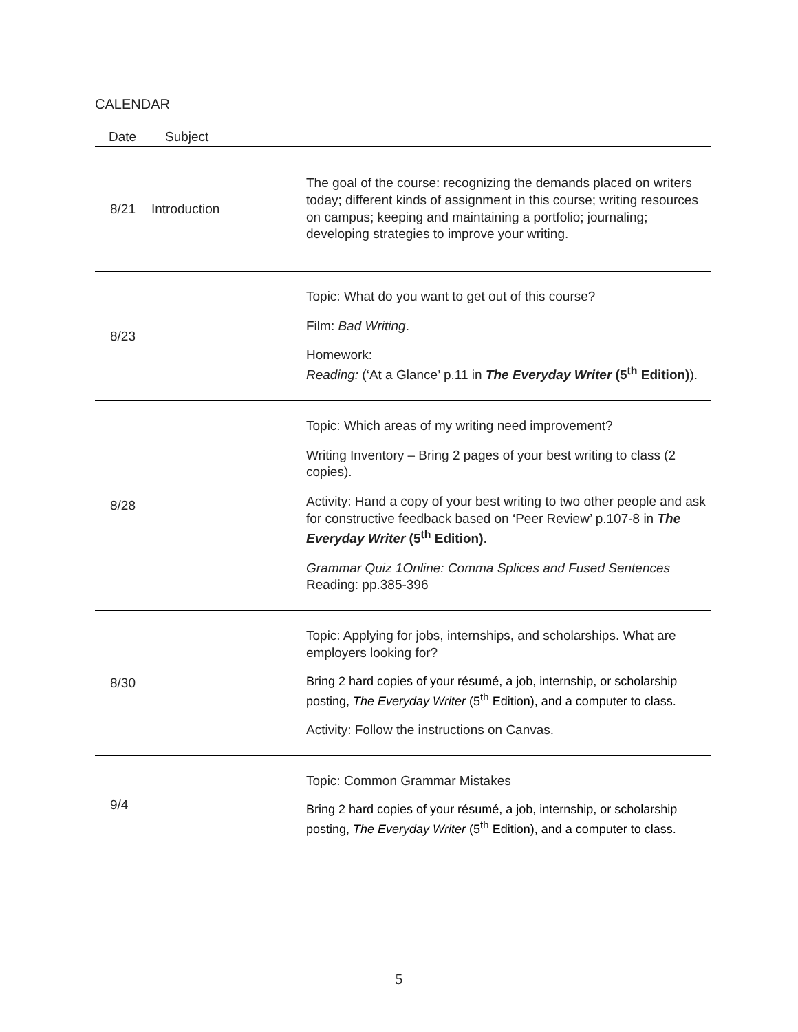CALENDAR
| Date | Subject | |
| --- | --- | --- |
| 8/21 | Introduction | The goal of the course: recognizing the demands placed on writers today; different kinds of assignment in this course; writing resources on campus; keeping and maintaining a portfolio; journaling; developing strategies to improve your writing. |
| 8/23 | | Topic: What do you want to get out of this course? Film: Bad Writing . Homework: Reading: (‘At a Glance’ p.11 in The Everyday Writer (5<sup>th</sup> Edition) ). |
| 8/28 | | Topic: Which areas of my writing need improvement? Writing Inventory – Bring 2 pages of your best writing to class (2 copies). Activity: Hand a copy of your best writing to two other people and ask for constructive feedback based on ‘Peer Review’ p.107-8 in The Everyday Writer (5<sup>th</sup> Edition) . Grammar Quiz 1Online: Comma Splices and Fused Sentences Reading: pp.385-396 |
| 8/30 | | Topic: Applying for jobs, internships, and scholarships. What are employers looking for? Bring 2 hard copies of your résumé, a job, internship, or scholarship posting, The Everyday Writer (5<sup>th</sup> Edition), and a computer to class. Activity: Follow the instructions on Canvas. |
| 9/4 | | Topic: Common Grammar Mistakes Bring 2 hard copies of your résumé, a job, internship, or scholarship posting, The Everyday Writer (5<sup>th</sup> Edition), and a computer to class. |
5